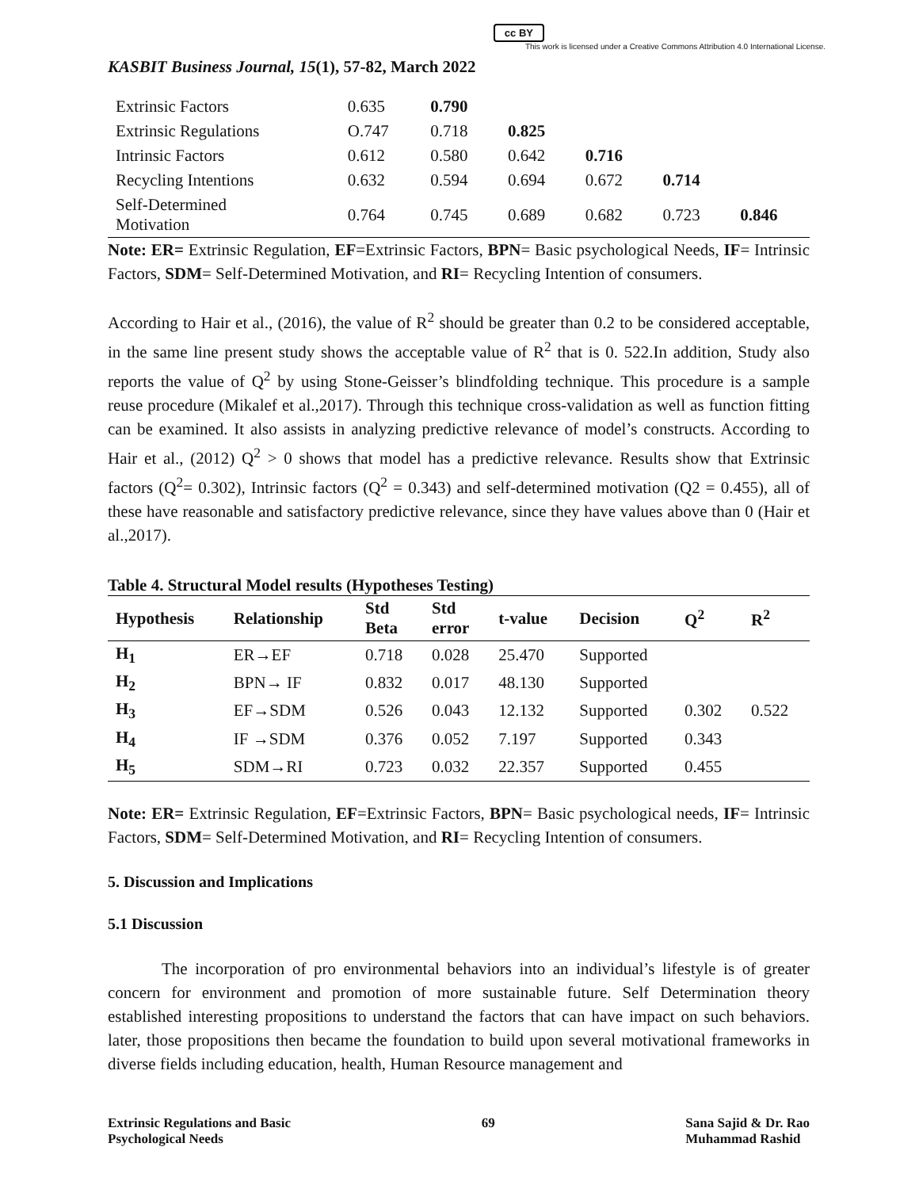cc BY
This work is licensed under a Creative Commons Attribution 4.0 International License.
KASBIT Business Journal, 15(1), 57-82, March 2022
| Extrinsic Factors | 0.635 | 0.790 | | | | |
| Extrinsic Regulations | O.747 | 0.718 | 0.825 | | | |
| Intrinsic Factors | 0.612 | 0.580 | 0.642 | 0.716 | | |
| Recycling Intentions | 0.632 | 0.594 | 0.694 | 0.672 | 0.714 | |
| Self-Determined Motivation | 0.764 | 0.745 | 0.689 | 0.682 | 0.723 | 0.846 |
Note: ER= Extrinsic Regulation, EF=Extrinsic Factors, BPN= Basic psychological Needs, IF= Intrinsic Factors, SDM= Self-Determined Motivation, and RI= Recycling Intention of consumers.
According to Hair et al., (2016), the value of R<sup>2</sup> should be greater than 0.2 to be considered acceptable, in the same line present study shows the acceptable value of R<sup>2</sup> that is 0. 522.In addition, Study also reports the value of Q<sup>2</sup> by using Stone-Geisser’s blindfolding technique. This procedure is a sample reuse procedure (Mikalef et al.,2017). Through this technique cross-validation as well as function fitting can be examined. It also assists in analyzing predictive relevance of model’s constructs. According to Hair et al., (2012) Q<sup>2</sup> > 0 shows that model has a predictive relevance. Results show that Extrinsic factors (Q<sup>2</sup>= 0.302), Intrinsic factors (Q<sup>2</sup> = 0.343) and self-determined motivation (Q2 = 0.455), all of these have reasonable and satisfactory predictive relevance, since they have values above than 0 (Hair et al.,2017).
Table 4. Structural Model results (Hypotheses Testing)
| Hypothesis | Relationship | Std Beta | Std error | t-value | Decision | Q<sup>2</sup> | R<sup>2</sup> |
| --- | --- | --- | --- | --- | --- | --- | --- |
| H<sub>1</sub> | ER→EF | 0.718 | 0.028 | 25.470 | Supported | | |
| H<sub>2</sub> | BPN→ IF | 0.832 | 0.017 | 48.130 | Supported | | |
| H<sub>3</sub> | EF→SDM | 0.526 | 0.043 | 12.132 | Supported | 0.302 | 0.522 |
| H<sub>4</sub> | IF →SDM | 0.376 | 0.052 | 7.197 | Supported | 0.343 | |
| H<sub>5</sub> | SDM→RI | 0.723 | 0.032 | 22.357 | Supported | 0.455 | |
Note: ER= Extrinsic Regulation, EF=Extrinsic Factors, BPN= Basic psychological needs, IF= Intrinsic Factors, SDM= Self-Determined Motivation, and RI= Recycling Intention of consumers.
5. Discussion and Implications
5.1 Discussion
The incorporation of pro environmental behaviors into an individual’s lifestyle is of greater concern for environment and promotion of more sustainable future. Self Determination theory established interesting propositions to understand the factors that can have impact on such behaviors. later, those propositions then became the foundation to build upon several motivational frameworks in diverse fields including education, health, Human Resource management and
Extrinsic Regulations and Basic
Psychological Needs 69 Sana Sajid & Dr. Rao
Muhammad Rashid